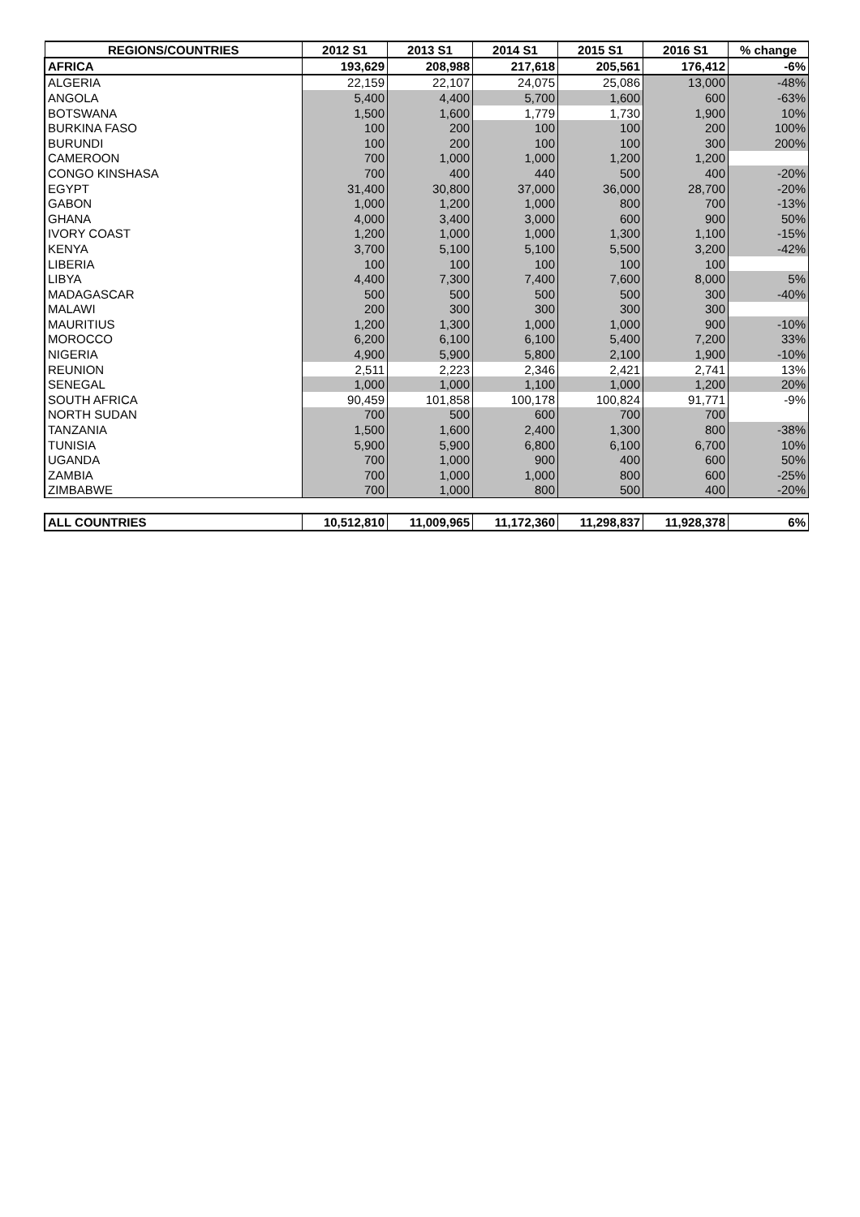| REGIONS/COUNTRIES | 2012 S1 | 2013 S1 | 2014 S1 | 2015 S1 | 2016 S1 | % change |
| --- | --- | --- | --- | --- | --- | --- |
| AFRICA | 193,629 | 208,988 | 217,618 | 205,561 | 176,412 | -6% |
| ALGERIA | 22,159 | 22,107 | 24,075 | 25,086 | 13,000 | -48% |
| ANGOLA | 5,400 | 4,400 | 5,700 | 1,600 | 600 | -63% |
| BOTSWANA | 1,500 | 1,600 | 1,779 | 1,730 | 1,900 | 10% |
| BURKINA FASO | 100 | 200 | 100 | 100 | 200 | 100% |
| BURUNDI | 100 | 200 | 100 | 100 | 300 | 200% |
| CAMEROON | 700 | 1,000 | 1,000 | 1,200 | 1,200 | |
| CONGO KINSHASA | 700 | 400 | 440 | 500 | 400 | -20% |
| EGYPT | 31,400 | 30,800 | 37,000 | 36,000 | 28,700 | -20% |
| GABON | 1,000 | 1,200 | 1,000 | 800 | 700 | -13% |
| GHANA | 4,000 | 3,400 | 3,000 | 600 | 900 | 50% |
| IVORY COAST | 1,200 | 1,000 | 1,000 | 1,300 | 1,100 | -15% |
| KENYA | 3,700 | 5,100 | 5,100 | 5,500 | 3,200 | -42% |
| LIBERIA | 100 | 100 | 100 | 100 | 100 | |
| LIBYA | 4,400 | 7,300 | 7,400 | 7,600 | 8,000 | 5% |
| MADAGASCAR | 500 | 500 | 500 | 500 | 300 | -40% |
| MALAWI | 200 | 300 | 300 | 300 | 300 | |
| MAURITIUS | 1,200 | 1,300 | 1,000 | 1,000 | 900 | -10% |
| MOROCCO | 6,200 | 6,100 | 6,100 | 5,400 | 7,200 | 33% |
| NIGERIA | 4,900 | 5,900 | 5,800 | 2,100 | 1,900 | -10% |
| REUNION | 2,511 | 2,223 | 2,346 | 2,421 | 2,741 | 13% |
| SENEGAL | 1,000 | 1,000 | 1,100 | 1,000 | 1,200 | 20% |
| SOUTH AFRICA | 90,459 | 101,858 | 100,178 | 100,824 | 91,771 | -9% |
| NORTH SUDAN | 700 | 500 | 600 | 700 | 700 | |
| TANZANIA | 1,500 | 1,600 | 2,400 | 1,300 | 800 | -38% |
| TUNISIA | 5,900 | 5,900 | 6,800 | 6,100 | 6,700 | 10% |
| UGANDA | 700 | 1,000 | 900 | 400 | 600 | 50% |
| ZAMBIA | 700 | 1,000 | 1,000 | 800 | 600 | -25% |
| ZIMBABWE | 700 | 1,000 | 800 | 500 | 400 | -20% |
| ALL COUNTRIES | 10,512,810 | 11,009,965 | 11,172,360 | 11,298,837 | 11,928,378 | 6% |